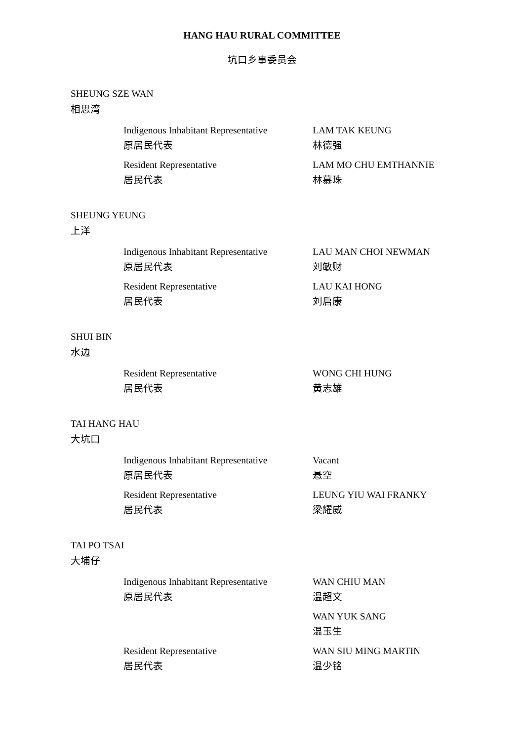HANG HAU RURAL COMMITTEE
坑口乡事委员会
SHEUNG SZE WAN
相思湾
Indigenous Inhabitant Representative
原居民代表
LAM TAK KEUNG
林德强
Resident Representative
居民代表
LAM MO CHU EMTHANNIE
林慕珠
SHEUNG YEUNG
上洋
Indigenous Inhabitant Representative
原居民代表
LAU MAN CHOI NEWMAN
刘敏财
Resident Representative
居民代表
LAU KAI HONG
刘启康
SHUI BIN
水边
Resident Representative
居民代表
WONG CHI HUNG
黄志雄
TAI HANG HAU
大坑口
Indigenous Inhabitant Representative
原居民代表
Vacant
悬空
Resident Representative
居民代表
LEUNG YIU WAI FRANKY
梁耀威
TAI PO TSAI
大埔仔
Indigenous Inhabitant Representative
原居民代表
WAN CHIU MAN
温超文
WAN YUK SANG
温玉生
Resident Representative
居民代表
WAN SIU MING MARTIN
温少铭